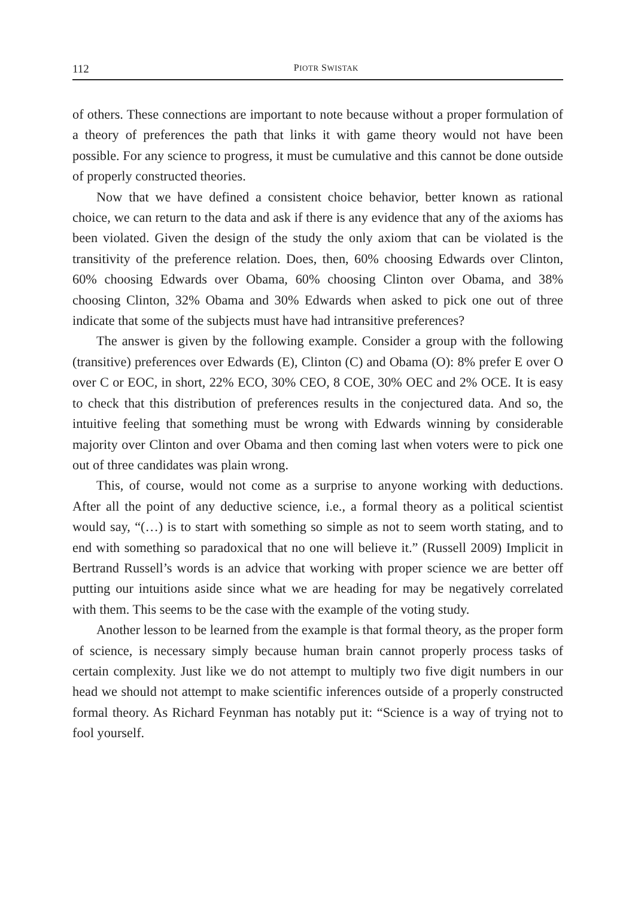112 PIOTR SWISTAK
of others. These connections are important to note because without a proper formulation of a theory of preferences the path that links it with game theory would not have been possible. For any science to progress, it must be cumulative and this cannot be done outside of properly constructed theories.
Now that we have defined a consistent choice behavior, better known as rational choice, we can return to the data and ask if there is any evidence that any of the axioms has been violated. Given the design of the study the only axiom that can be violated is the transitivity of the preference relation. Does, then, 60% choosing Edwards over Clinton, 60% choosing Edwards over Obama, 60% choosing Clinton over Obama, and 38% choosing Clinton, 32% Obama and 30% Edwards when asked to pick one out of three indicate that some of the subjects must have had intransitive preferences?
The answer is given by the following example. Consider a group with the following (transitive) preferences over Edwards (E), Clinton (C) and Obama (O): 8% prefer E over O over C or EOC, in short, 22% ECO, 30% CEO, 8 COE, 30% OEC and 2% OCE. It is easy to check that this distribution of preferences results in the conjectured data. And so, the intuitive feeling that something must be wrong with Edwards winning by considerable majority over Clinton and over Obama and then coming last when voters were to pick one out of three candidates was plain wrong.
This, of course, would not come as a surprise to anyone working with deductions. After all the point of any deductive science, i.e., a formal theory as a political scientist would say, “(…) is to start with something so simple as not to seem worth stating, and to end with something so paradoxical that no one will believe it.” (Russell 2009) Implicit in Bertrand Russell’s words is an advice that working with proper science we are better off putting our intuitions aside since what we are heading for may be negatively correlated with them. This seems to be the case with the example of the voting study.
Another lesson to be learned from the example is that formal theory, as the proper form of science, is necessary simply because human brain cannot properly process tasks of certain complexity. Just like we do not attempt to multiply two five digit numbers in our head we should not attempt to make scientific inferences outside of a properly constructed formal theory. As Richard Feynman has notably put it: “Science is a way of trying not to fool yourself.